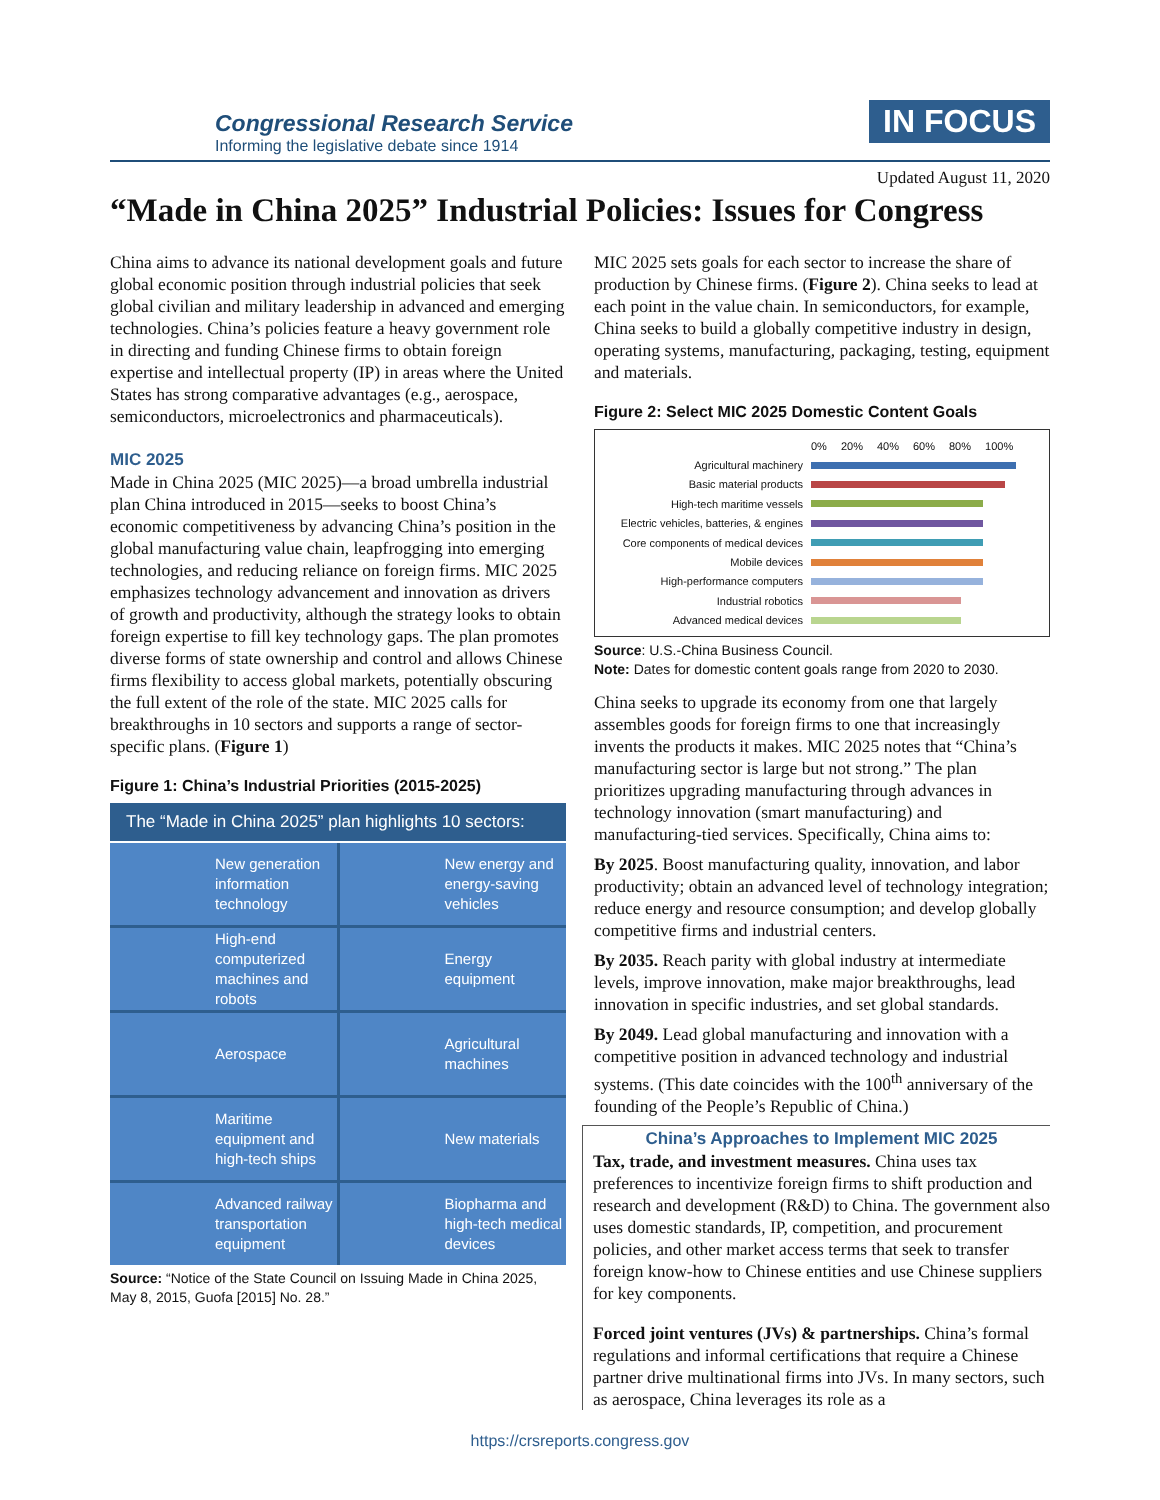Congressional Research Service
Informing the legislative debate since 1914
IN FOCUS
Updated August 11, 2020
“Made in China 2025” Industrial Policies: Issues for Congress
China aims to advance its national development goals and future global economic position through industrial policies that seek global civilian and military leadership in advanced and emerging technologies. China’s policies feature a heavy government role in directing and funding Chinese firms to obtain foreign expertise and intellectual property (IP) in areas where the United States has strong comparative advantages (e.g., aerospace, semiconductors, microelectronics and pharmaceuticals).
MIC 2025
Made in China 2025 (MIC 2025)—a broad umbrella industrial plan China introduced in 2015—seeks to boost China’s economic competitiveness by advancing China’s position in the global manufacturing value chain, leapfrogging into emerging technologies, and reducing reliance on foreign firms. MIC 2025 emphasizes technology advancement and innovation as drivers of growth and productivity, although the strategy looks to obtain foreign expertise to fill key technology gaps. The plan promotes diverse forms of state ownership and control and allows Chinese firms flexibility to access global markets, potentially obscuring the full extent of the role of the state. MIC 2025 calls for breakthroughs in 10 sectors and supports a range of sector-specific plans. (Figure 1)
Figure 1: China’s Industrial Priorities (2015-2025)
The “Made in China 2025” plan highlights 10 sectors:
New generation information technology
New energy and energy-saving vehicles
High-end computerized machines and robots
Energy equipment
Aerospace
Agricultural machines
Maritime equipment and high-tech ships
New materials
Advanced railway transportation equipment
Biopharma and high-tech medical devices
Source: “Notice of the State Council on Issuing Made in China 2025, May 8, 2015, Guofa [2015] No. 28.”
MIC 2025 sets goals for each sector to increase the share of production by Chinese firms. (Figure 2). China seeks to lead at each point in the value chain. In semiconductors, for example, China seeks to build a globally competitive industry in design, operating systems, manufacturing, packaging, testing, equipment and materials.
Figure 2: Select MIC 2025 Domestic Content Goals
0% 20% 40% 60% 80% 100%
Agricultural machinery
Basic material products
High-tech maritime vessels
Electric vehicles, batteries, & engines
Core components of medical devices
Mobile devices
High-performance computers
Industrial robotics
Advanced medical devices
Source: U.S.-China Business Council.
Note: Dates for domestic content goals range from 2020 to 2030.
China seeks to upgrade its economy from one that largely assembles goods for foreign firms to one that increasingly invents the products it makes. MIC 2025 notes that “China’s manufacturing sector is large but not strong.” The plan prioritizes upgrading manufacturing through advances in technology innovation (smart manufacturing) and manufacturing-tied services. Specifically, China aims to:
By 2025. Boost manufacturing quality, innovation, and labor productivity; obtain an advanced level of technology integration; reduce energy and resource consumption; and develop globally competitive firms and industrial centers.
By 2035. Reach parity with global industry at intermediate levels, improve innovation, make major breakthroughs, lead innovation in specific industries, and set global standards.
By 2049. Lead global manufacturing and innovation with a competitive position in advanced technology and industrial systems. (This date coincides with the 100<sup>th</sup> anniversary of the founding of the People’s Republic of China.)
China’s Approaches to Implement MIC 2025
Tax, trade, and investment measures. China uses tax preferences to incentivize foreign firms to shift production and research and development (R&D) to China. The government also uses domestic standards, IP, competition, and procurement policies, and other market access terms that seek to transfer foreign know-how to Chinese entities and use Chinese suppliers for key components.
Forced joint ventures (JVs) & partnerships. China’s formal regulations and informal certifications that require a Chinese partner drive multinational firms into JVs. In many sectors, such as aerospace, China leverages its role as a
https://crsreports.congress.gov